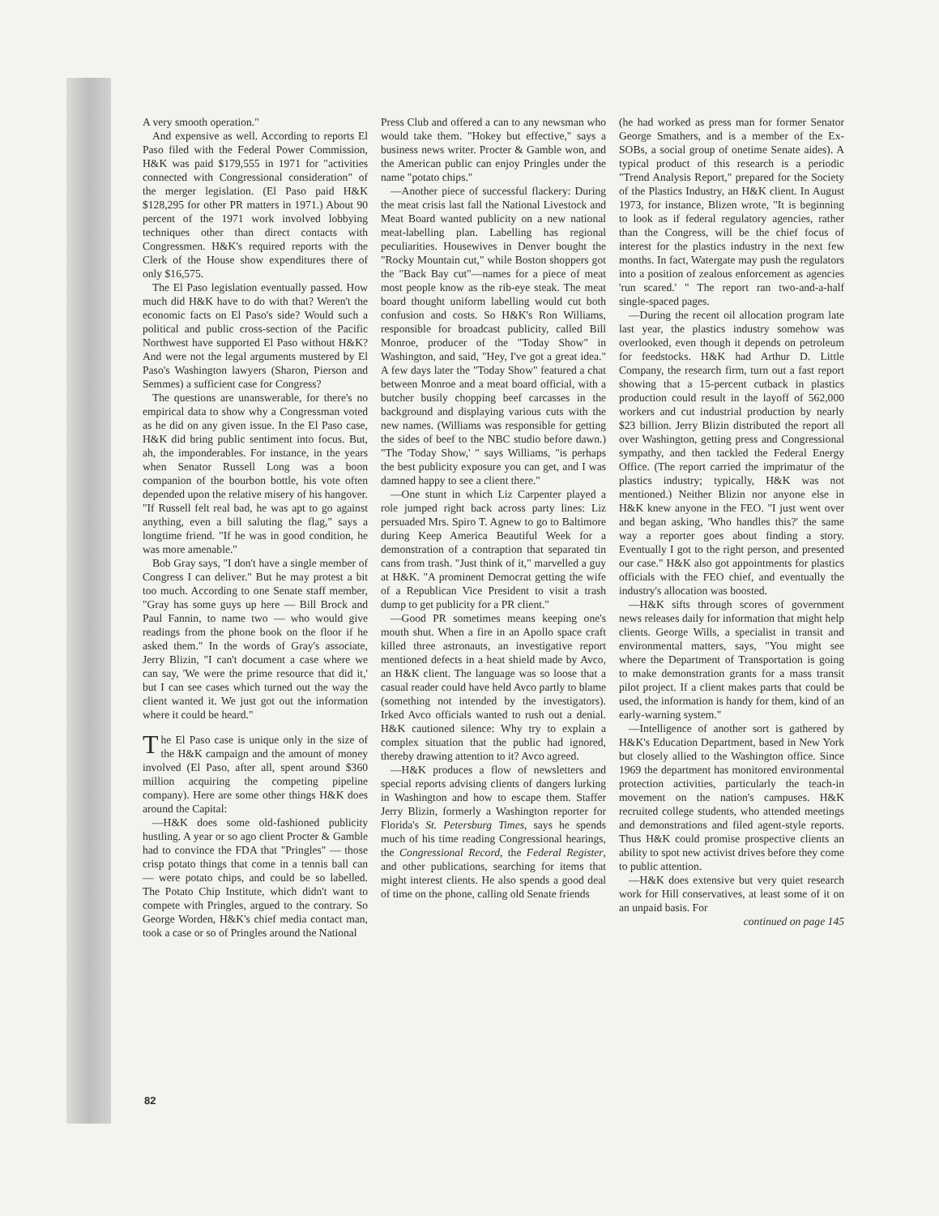A very smooth operation."
And expensive as well. According to reports El Paso filed with the Federal Power Commission, H&K was paid $179,555 in 1971 for "activities connected with Congressional consideration" of the merger legislation. (El Paso paid H&K $128,295 for other PR matters in 1971.) About 90 percent of the 1971 work involved lobbying techniques other than direct contacts with Congressmen. H&K's required reports with the Clerk of the House show expenditures there of only $16,575.
The El Paso legislation eventually passed. How much did H&K have to do with that? Weren't the economic facts on El Paso's side? Would such a political and public cross-section of the Pacific Northwest have supported El Paso without H&K? And were not the legal arguments mustered by El Paso's Washington lawyers (Sharon, Pierson and Semmes) a sufficient case for Congress?
The questions are unanswerable, for there's no empirical data to show why a Congressman voted as he did on any given issue. In the El Paso case, H&K did bring public sentiment into focus. But, ah, the imponderables. For instance, in the years when Senator Russell Long was a boon companion of the bourbon bottle, his vote often depended upon the relative misery of his hangover. "If Russell felt real bad, he was apt to go against anything, even a bill saluting the flag," says a longtime friend. "If he was in good condition, he was more amenable."
Bob Gray says, "I don't have a single member of Congress I can deliver." But he may protest a bit too much. According to one Senate staff member, "Gray has some guys up here — Bill Brock and Paul Fannin, to name two — who would give readings from the phone book on the floor if he asked them." In the words of Gray's associate, Jerry Blizin, "I can't document a case where we can say, 'We were the prime resource that did it,' but I can see cases which turned out the way the client wanted it. We just got out the information where it could be heard."
The El Paso case is unique only in the size of the H&K campaign and the amount of money involved (El Paso, after all, spent around $360 million acquiring the competing pipeline company). Here are some other things H&K does around the Capital:
—H&K does some old-fashioned publicity hustling. A year or so ago client Procter & Gamble had to convince the FDA that "Pringles" — those crisp potato things that come in a tennis ball can — were potato chips, and could be so labelled. The Potato Chip Institute, which didn't want to compete with Pringles, argued to the contrary. So George Worden, H&K's chief media contact man, took a case or so of Pringles around the National
Press Club and offered a can to any newsman who would take them. "Hokey but effective," says a business news writer. Procter & Gamble won, and the American public can enjoy Pringles under the name "potato chips."
—Another piece of successful flackery: During the meat crisis last fall the National Livestock and Meat Board wanted publicity on a new national meat-labelling plan. Labelling has regional peculiarities. Housewives in Denver bought the "Rocky Mountain cut," while Boston shoppers got the "Back Bay cut"—names for a piece of meat most people know as the rib-eye steak. The meat board thought uniform labelling would cut both confusion and costs. So H&K's Ron Williams, responsible for broadcast publicity, called Bill Monroe, producer of the "Today Show" in Washington, and said, "Hey, I've got a great idea." A few days later the "Today Show" featured a chat between Monroe and a meat board official, with a butcher busily chopping beef carcasses in the background and displaying various cuts with the new names. (Williams was responsible for getting the sides of beef to the NBC studio before dawn.) "The 'Today Show,' " says Williams, "is perhaps the best publicity exposure you can get, and I was damned happy to see a client there."
—One stunt in which Liz Carpenter played a role jumped right back across party lines: Liz persuaded Mrs. Spiro T. Agnew to go to Baltimore during Keep America Beautiful Week for a demonstration of a contraption that separated tin cans from trash. "Just think of it," marvelled a guy at H&K. "A prominent Democrat getting the wife of a Republican Vice President to visit a trash dump to get publicity for a PR client."
—Good PR sometimes means keeping one's mouth shut. When a fire in an Apollo space craft killed three astronauts, an investigative report mentioned defects in a heat shield made by Avco, an H&K client. The language was so loose that a casual reader could have held Avco partly to blame (something not intended by the investigators). Irked Avco officials wanted to rush out a denial. H&K cautioned silence: Why try to explain a complex situation that the public had ignored, thereby drawing attention to it? Avco agreed.
—H&K produces a flow of newsletters and special reports advising clients of dangers lurking in Washington and how to escape them. Staffer Jerry Blizin, formerly a Washington reporter for Florida's St. Petersburg Times, says he spends much of his time reading Congressional hearings, the Congressional Record, the Federal Register, and other publications, searching for items that might interest clients. He also spends a good deal of time on the phone, calling old Senate friends
(he had worked as press man for former Senator George Smathers, and is a member of the Ex-SOBs, a social group of onetime Senate aides). A typical product of this research is a periodic "Trend Analysis Report," prepared for the Society of the Plastics Industry, an H&K client. In August 1973, for instance, Blizen wrote, "It is beginning to look as if federal regulatory agencies, rather than the Congress, will be the chief focus of interest for the plastics industry in the next few months. In fact, Watergate may push the regulators into a position of zealous enforcement as agencies 'run scared.' " The report ran two-and-a-half single-spaced pages.
—During the recent oil allocation program late last year, the plastics industry somehow was overlooked, even though it depends on petroleum for feedstocks. H&K had Arthur D. Little Company, the research firm, turn out a fast report showing that a 15-percent cutback in plastics production could result in the layoff of 562,000 workers and cut industrial production by nearly $23 billion. Jerry Blizin distributed the report all over Washington, getting press and Congressional sympathy, and then tackled the Federal Energy Office. (The report carried the imprimatur of the plastics industry; typically, H&K was not mentioned.) Neither Blizin nor anyone else in H&K knew anyone in the FEO. "I just went over and began asking, 'Who handles this?' the same way a reporter goes about finding a story. Eventually I got to the right person, and presented our case." H&K also got appointments for plastics officials with the FEO chief, and eventually the industry's allocation was boosted.
—H&K sifts through scores of government news releases daily for information that might help clients. George Wills, a specialist in transit and environmental matters, says, "You might see where the Department of Transportation is going to make demonstration grants for a mass transit pilot project. If a client makes parts that could be used, the information is handy for them, kind of an early-warning system."
—Intelligence of another sort is gathered by H&K's Education Department, based in New York but closely allied to the Washington office. Since 1969 the department has monitored environmental protection activities, particularly the teach-in movement on the nation's campuses. H&K recruited college students, who attended meetings and demonstrations and filed agent-style reports. Thus H&K could promise prospective clients an ability to spot new activist drives before they come to public attention.
—H&K does extensive but very quiet research work for Hill conservatives, at least some of it on an unpaid basis. For
continued on page 145
82